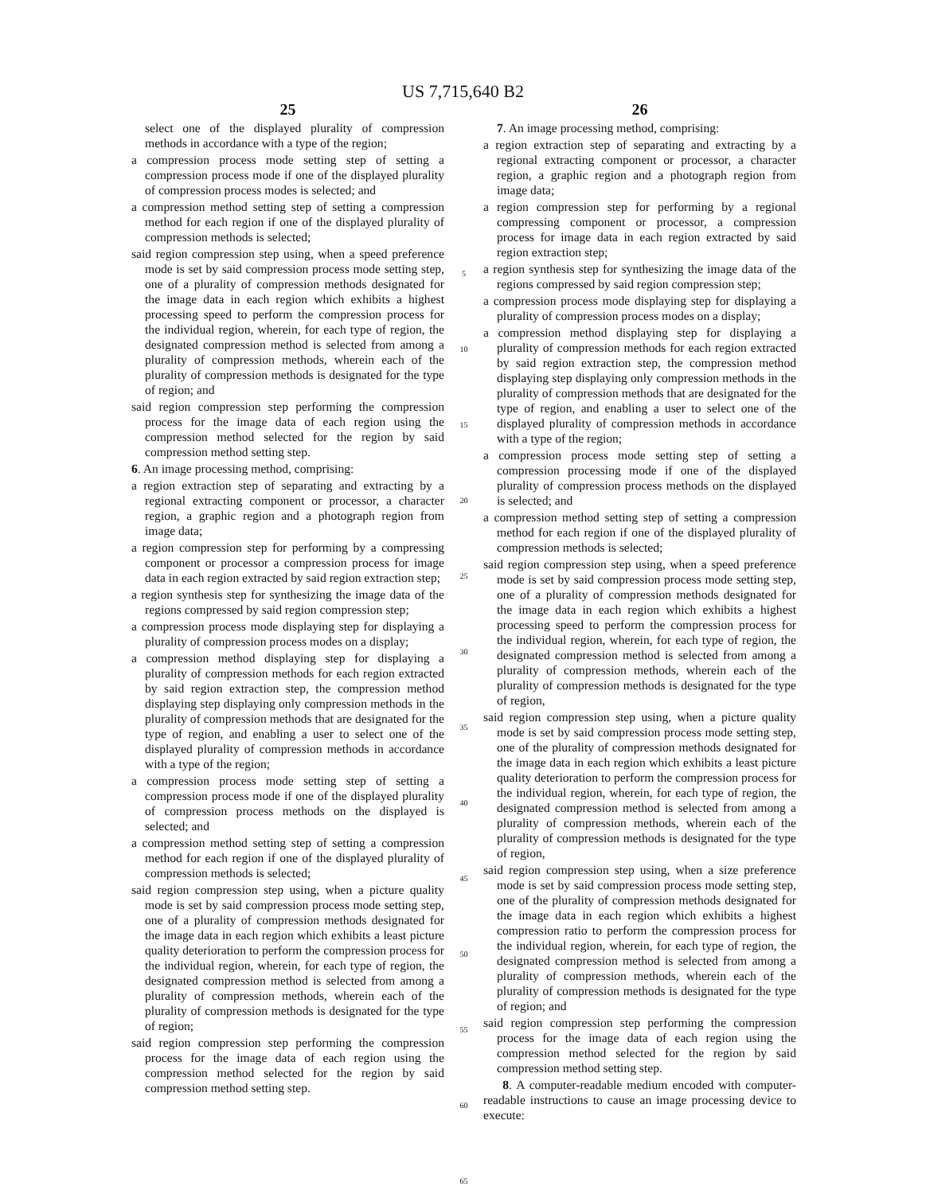US 7,715,640 B2
25
select one of the displayed plurality of compression methods in accordance with a type of the region;
a compression process mode setting step of setting a compression process mode if one of the displayed plurality of compression process modes is selected; and
a compression method setting step of setting a compression method for each region if one of the displayed plurality of compression methods is selected;
said region compression step using, when a speed preference mode is set by said compression process mode setting step, one of a plurality of compression methods designated for the image data in each region which exhibits a highest processing speed to perform the compression process for the individual region, wherein, for each type of region, the designated compression method is selected from among a plurality of compression methods, wherein each of the plurality of compression methods is designated for the type of region; and
said region compression step performing the compression process for the image data of each region using the compression method selected for the region by said compression method setting step.
6. An image processing method, comprising:
a region extraction step of separating and extracting by a regional extracting component or processor, a character region, a graphic region and a photograph region from image data;
a region compression step for performing by a compressing component or processor a compression process for image data in each region extracted by said region extraction step;
a region synthesis step for synthesizing the image data of the regions compressed by said region compression step;
a compression process mode displaying step for displaying a plurality of compression process modes on a display;
a compression method displaying step for displaying a plurality of compression methods for each region extracted by said region extraction step, the compression method displaying step displaying only compression methods in the plurality of compression methods that are designated for the type of region, and enabling a user to select one of the displayed plurality of compression methods in accordance with a type of the region;
a compression process mode setting step of setting a compression process mode if one of the displayed plurality of compression process methods on the displayed is selected; and
a compression method setting step of setting a compression method for each region if one of the displayed plurality of compression methods is selected;
said region compression step using, when a picture quality mode is set by said compression process mode setting step, one of a plurality of compression methods designated for the image data in each region which exhibits a least picture quality deterioration to perform the compression process for the individual region, wherein, for each type of region, the designated compression method is selected from among a plurality of compression methods, wherein each of the plurality of compression methods is designated for the type of region;
said region compression step performing the compression process for the image data of each region using the compression method selected for the region by said compression method setting step.
5
10
15
20
25
30
35
40
45
50
55
60
65
26
7. An image processing method, comprising:
a region extraction step of separating and extracting by a regional extracting component or processor, a character region, a graphic region and a photograph region from image data;
a region compression step for performing by a regional compressing component or processor, a compression process for image data in each region extracted by said region extraction step;
a region synthesis step for synthesizing the image data of the regions compressed by said region compression step;
a compression process mode displaying step for displaying a plurality of compression process modes on a display;
a compression method displaying step for displaying a plurality of compression methods for each region extracted by said region extraction step, the compression method displaying step displaying only compression methods in the plurality of compression methods that are designated for the type of region, and enabling a user to select one of the displayed plurality of compression methods in accordance with a type of the region;
a compression process mode setting step of setting a compression processing mode if one of the displayed plurality of compression process methods on the displayed is selected; and
a compression method setting step of setting a compression method for each region if one of the displayed plurality of compression methods is selected;
said region compression step using, when a speed preference mode is set by said compression process mode setting step, one of a plurality of compression methods designated for the image data in each region which exhibits a highest processing speed to perform the compression process for the individual region, wherein, for each type of region, the designated compression method is selected from among a plurality of compression methods, wherein each of the plurality of compression methods is designated for the type of region,
said region compression step using, when a picture quality mode is set by said compression process mode setting step, one of the plurality of compression methods designated for the image data in each region which exhibits a least picture quality deterioration to perform the compression process for the individual region, wherein, for each type of region, the designated compression method is selected from among a plurality of compression methods, wherein each of the plurality of compression methods is designated for the type of region,
said region compression step using, when a size preference mode is set by said compression process mode setting step, one of the plurality of compression methods designated for the image data in each region which exhibits a highest compression ratio to perform the compression process for the individual region, wherein, for each type of region, the designated compression method is selected from among a plurality of compression methods, wherein each of the plurality of compression methods is designated for the type of region; and
said region compression step performing the compression process for the image data of each region using the compression method selected for the region by said compression method setting step.
8. A computer-readable medium encoded with computer-readable instructions to cause an image processing device to execute: